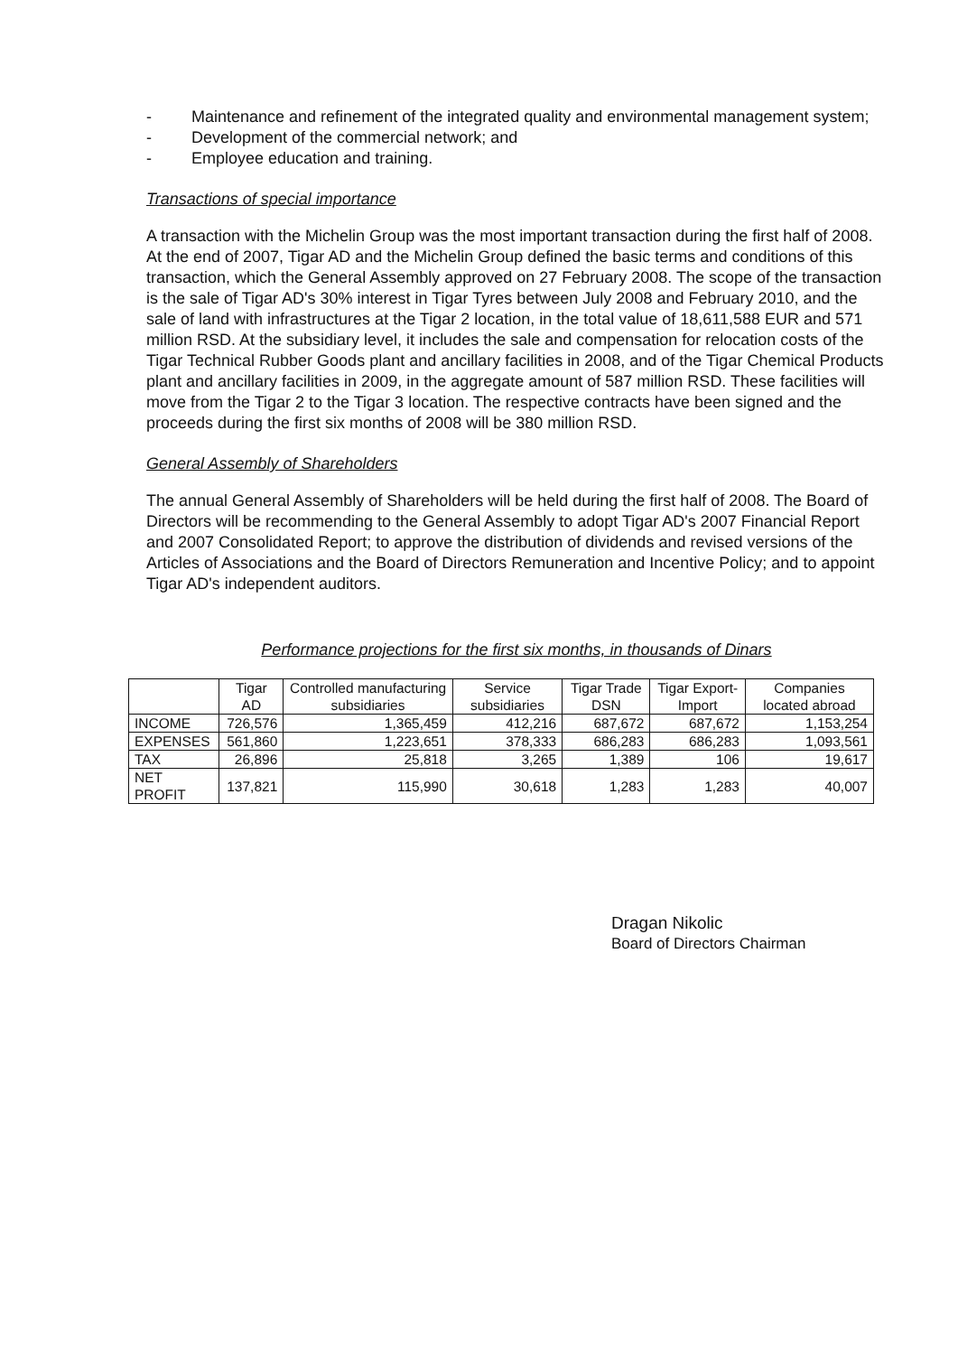- Maintenance and refinement of the integrated quality and environmental management system;
- Development of the commercial network; and
- Employee education and training.
Transactions of special importance
A transaction with the Michelin Group was the most important transaction during the first half of 2008. At the end of 2007, Tigar AD and the Michelin Group defined the basic terms and conditions of this transaction, which the General Assembly approved on 27 February 2008. The scope of the transaction is the sale of Tigar AD's 30% interest in Tigar Tyres between July 2008 and February 2010, and the sale of land with infrastructures at the Tigar 2 location, in the total value of 18,611,588 EUR and 571 million RSD. At the subsidiary level, it includes the sale and compensation for relocation costs of the Tigar Technical Rubber Goods plant and ancillary facilities in 2008, and of the Tigar Chemical Products plant and ancillary facilities in 2009, in the aggregate amount of 587 million RSD. These facilities will move from the Tigar 2 to the Tigar 3 location. The respective contracts have been signed and the proceeds during the first six months of 2008 will be 380 million RSD.
General Assembly of Shareholders
The annual General Assembly of Shareholders will be held during the first half of 2008. The Board of Directors will be recommending to the General Assembly to adopt Tigar AD's 2007 Financial Report and 2007 Consolidated Report; to approve the distribution of dividends and revised versions of the Articles of Associations and the Board of Directors Remuneration and Incentive Policy; and to appoint Tigar AD's independent auditors.
Performance projections for the first six months, in thousands of Dinars
| | Tigar AD | Controlled manufacturing subsidiaries | Service subsidiaries | Tigar Trade DSN | Tigar Export-Import | Companies located abroad |
| --- | --- | --- | --- | --- | --- | --- |
| INCOME | 726,576 | 1,365,459 | 412,216 | 687,672 | 687,672 | 1,153,254 |
| EXPENSES | 561,860 | 1,223,651 | 378,333 | 686,283 | 686,283 | 1,093,561 |
| TAX | 26,896 | 25,818 | 3,265 | 1,389 | 106 | 19,617 |
| NET PROFIT | 137,821 | 115,990 | 30,618 | 1,283 | 1,283 | 40,007 |
Dragan Nikolic
Board of Directors Chairman